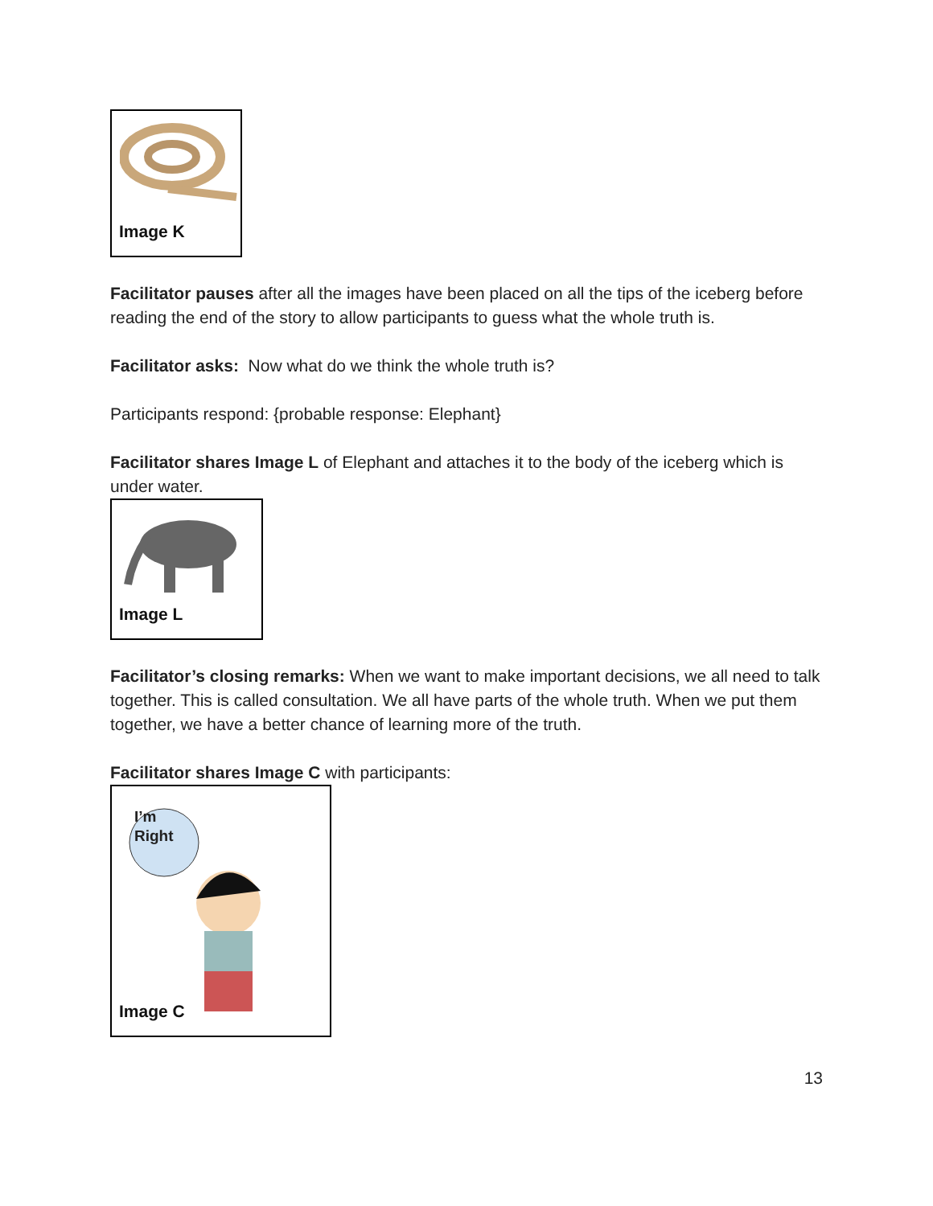Image K
Facilitator pauses after all the images have been placed on all the tips of the iceberg before reading the end of the story to allow participants to guess what the whole truth is.
Facilitator asks: Now what do we think the whole truth is?
Participants respond: {probable response: Elephant}
Facilitator shares Image L of Elephant and attaches it to the body of the iceberg which is under water.
Image L
Facilitator’s closing remarks: When we want to make important decisions, we all need to talk together. This is called consultation. We all have parts of the whole truth. When we put them together, we have a better chance of learning more of the truth.
Facilitator shares Image C with participants:
I’m
Right
Image C
13